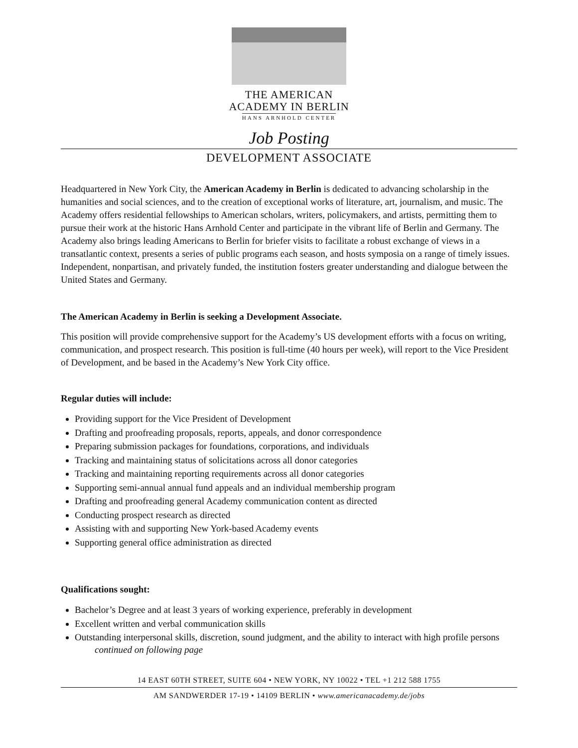THE AMERICAN
ACADEMY IN BERLIN
HANS ARNHOLD CENTER
Job Posting
DEVELOPMENT ASSOCIATE
Headquartered in New York City, the American Academy in Berlin is dedicated to advancing scholarship in the humanities and social sciences, and to the creation of exceptional works of literature, art, journalism, and music. The Academy offers residential fellowships to American scholars, writers, policymakers, and artists, permitting them to pursue their work at the historic Hans Arnhold Center and participate in the vibrant life of Berlin and Germany. The Academy also brings leading Americans to Berlin for briefer visits to facilitate a robust exchange of views in a transatlantic context, presents a series of public programs each season, and hosts symposia on a range of timely issues. Independent, nonpartisan, and privately funded, the institution fosters greater understanding and dialogue between the United States and Germany.
The American Academy in Berlin is seeking a Development Associate.
This position will provide comprehensive support for the Academy’s US development efforts with a focus on writing, communication, and prospect research. This position is full-time (40 hours per week), will report to the Vice President of Development, and be based in the Academy’s New York City office.
Regular duties will include:
Providing support for the Vice President of Development
Drafting and proofreading proposals, reports, appeals, and donor correspondence
Preparing submission packages for foundations, corporations, and individuals
Tracking and maintaining status of solicitations across all donor categories
Tracking and maintaining reporting requirements across all donor categories
Supporting semi-annual annual fund appeals and an individual membership program
Drafting and proofreading general Academy communication content as directed
Conducting prospect research as directed
Assisting with and supporting New York-based Academy events
Supporting general office administration as directed
Qualifications sought:
Bachelor’s Degree and at least 3 years of working experience, preferably in development
Excellent written and verbal communication skills
Outstanding interpersonal skills, discretion, sound judgment, and the ability to interact with high profile persons
continued on following page
14 EAST 60TH STREET, SUITE 604 • NEW YORK, NY 10022 • TEL +1 212 588 1755
AM SANDWERDER 17-19 • 14109 BERLIN • www.americanacademy.de/jobs